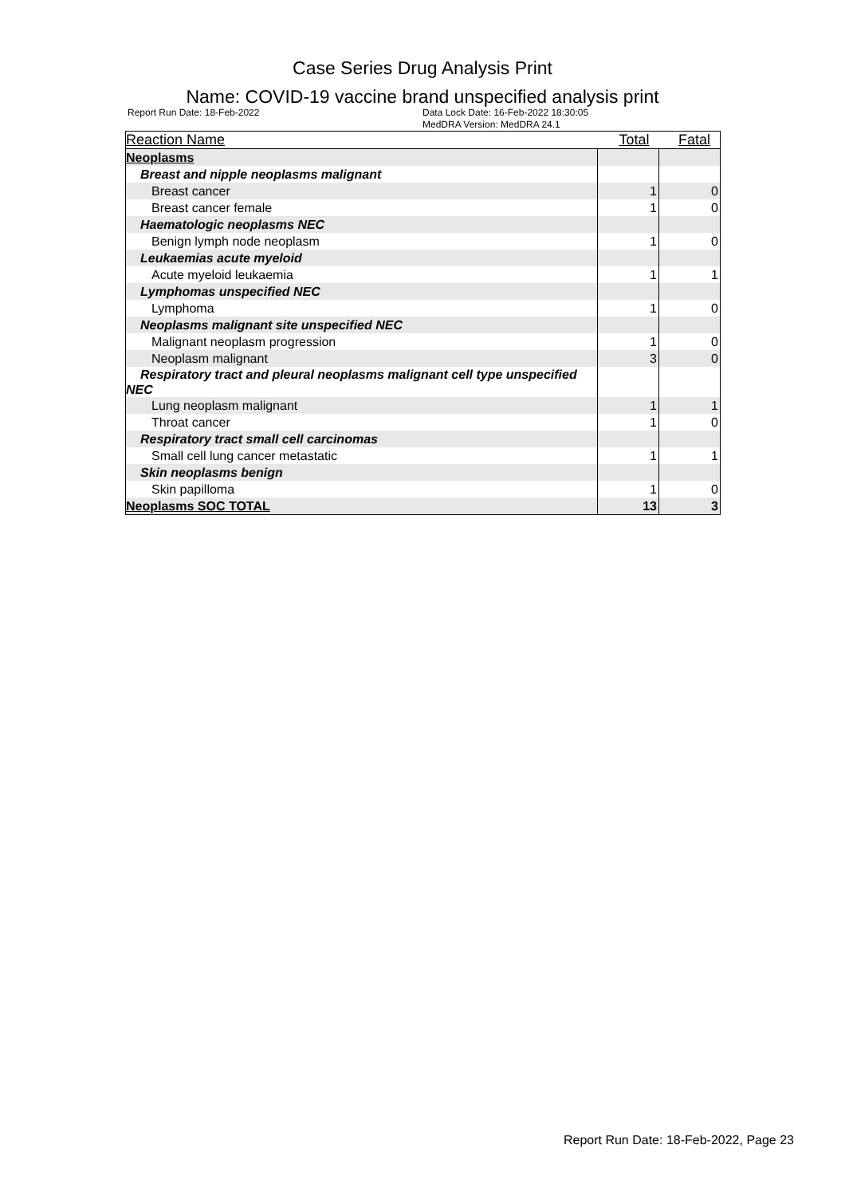Case Series Drug Analysis Print
Name: COVID-19 vaccine brand unspecified analysis print
Report Run Date: 18-Feb-2022 Data Lock Date: 16-Feb-2022 18:30:05
MedDRA Version: MedDRA 24.1
| Reaction Name | Total | Fatal |
| --- | --- | --- |
| Neoplasms | | |
| Breast and nipple neoplasms malignant | | |
| Breast cancer | 1 | 0 |
| Breast cancer female | 1 | 0 |
| Haematologic neoplasms NEC | | |
| Benign lymph node neoplasm | 1 | 0 |
| Leukaemias acute myeloid | | |
| Acute myeloid leukaemia | 1 | 1 |
| Lymphomas unspecified NEC | | |
| Lymphoma | 1 | 0 |
| Neoplasms malignant site unspecified NEC | | |
| Malignant neoplasm progression | 1 | 0 |
| Neoplasm malignant | 3 | 0 |
| Respiratory tract and pleural neoplasms malignant cell type unspecified NEC | | |
| Lung neoplasm malignant | 1 | 1 |
| Throat cancer | 1 | 0 |
| Respiratory tract small cell carcinomas | | |
| Small cell lung cancer metastatic | 1 | 1 |
| Skin neoplasms benign | | |
| Skin papilloma | 1 | 0 |
| Neoplasms SOC TOTAL | 13 | 3 |
Report Run Date: 18-Feb-2022, Page 23